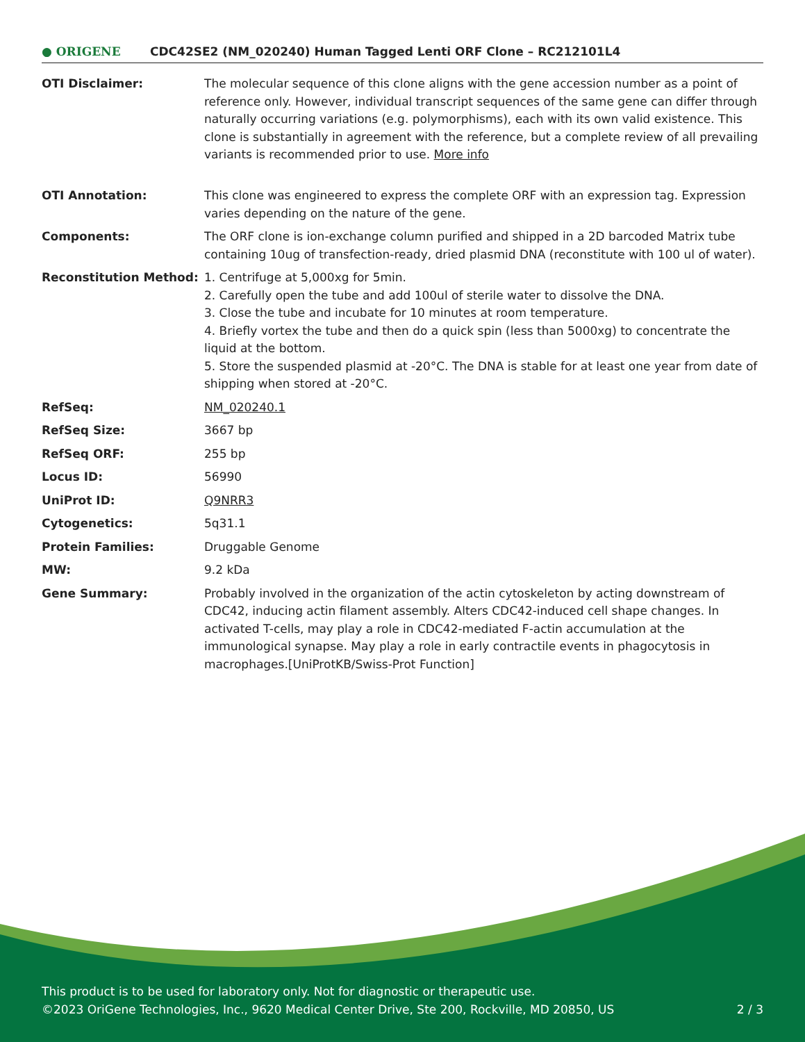● ORIGENE
CDC42SE2 (NM_020240) Human Tagged Lenti ORF Clone – RC212101L4
| OTI Disclaimer: | The molecular sequence of this clone aligns with the gene accession number as a point of reference only. However, individual transcript sequences of the same gene can differ through naturally occurring variations (e.g. polymorphisms), each with its own valid existence. This clone is substantially in agreement with the reference, but a complete review of all prevailing variants is recommended prior to use. More info |
| OTI Annotation: | This clone was engineered to express the complete ORF with an expression tag. Expression varies depending on the nature of the gene. |
| Components: | The ORF clone is ion-exchange column purified and shipped in a 2D barcoded Matrix tube containing 10ug of transfection-ready, dried plasmid DNA (reconstitute with 100 ul of water). |
| Reconstitution Method: | 1. Centrifuge at 5,000xg for 5min. 2. Carefully open the tube and add 100ul of sterile water to dissolve the DNA. 3. Close the tube and incubate for 10 minutes at room temperature. 4. Briefly vortex the tube and then do a quick spin (less than 5000xg) to concentrate the liquid at the bottom. 5. Store the suspended plasmid at -20°C. The DNA is stable for at least one year from date of shipping when stored at -20°C. |
| RefSeq: | NM_020240.1 |
| RefSeq Size: | 3667 bp |
| RefSeq ORF: | 255 bp |
| Locus ID: | 56990 |
| UniProt ID: | Q9NRR3 |
| Cytogenetics: | 5q31.1 |
| Protein Families: | Druggable Genome |
| MW: | 9.2 kDa |
| Gene Summary: | Probably involved in the organization of the actin cytoskeleton by acting downstream of CDC42, inducing actin filament assembly. Alters CDC42-induced cell shape changes. In activated T-cells, may play a role in CDC42-mediated F-actin accumulation at the immunological synapse. May play a role in early contractile events in phagocytosis in macrophages.[UniProtKB/Swiss-Prot Function] |
This product is to be used for laboratory only. Not for diagnostic or therapeutic use.
©2023 OriGene Technologies, Inc., 9620 Medical Center Drive, Ste 200, Rockville, MD 20850, US 2 / 3